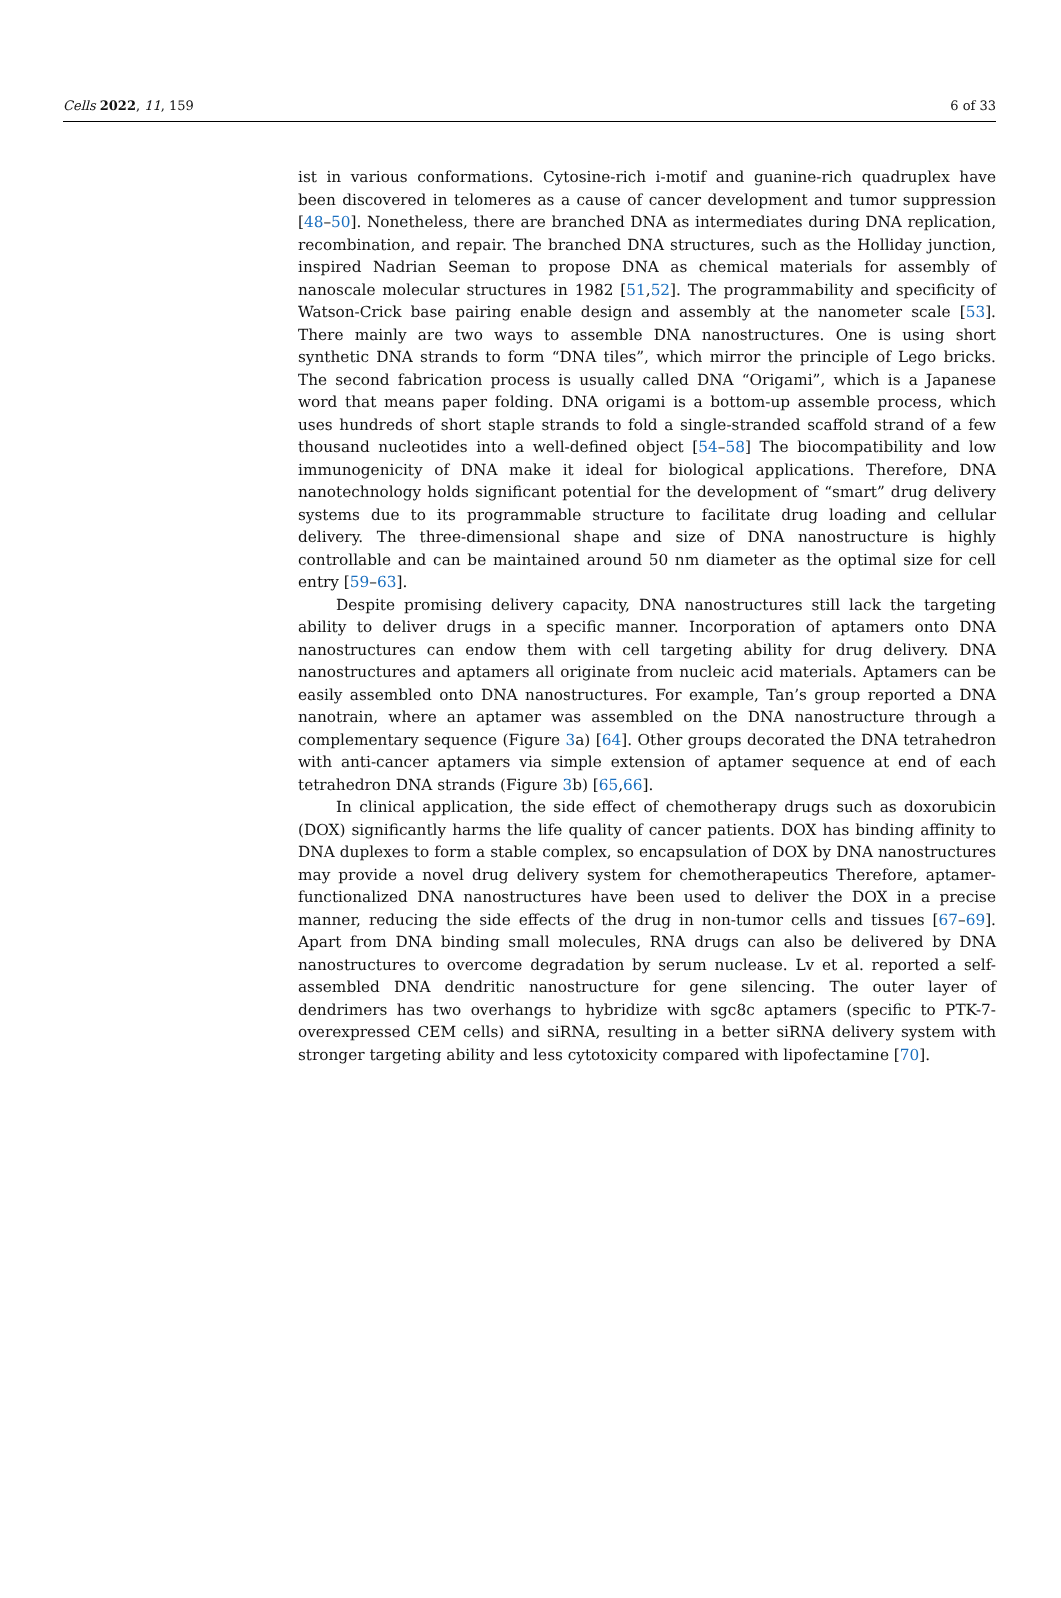Cells 2022, 11, 159 6 of 33
ist in various conformations. Cytosine-rich i-motif and guanine-rich quadruplex have been discovered in telomeres as a cause of cancer development and tumor suppression [48–50]. Nonetheless, there are branched DNA as intermediates during DNA replication, recombination, and repair. The branched DNA structures, such as the Holliday junction, inspired Nadrian Seeman to propose DNA as chemical materials for assembly of nanoscale molecular structures in 1982 [51,52]. The programmability and specificity of Watson-Crick base pairing enable design and assembly at the nanometer scale [53]. There mainly are two ways to assemble DNA nanostructures. One is using short synthetic DNA strands to form “DNA tiles”, which mirror the principle of Lego bricks. The second fabrication process is usually called DNA “Origami”, which is a Japanese word that means paper folding. DNA origami is a bottom-up assemble process, which uses hundreds of short staple strands to fold a single-stranded scaffold strand of a few thousand nucleotides into a well-defined object [54–58] The biocompatibility and low immunogenicity of DNA make it ideal for biological applications. Therefore, DNA nanotechnology holds significant potential for the development of “smart” drug delivery systems due to its programmable structure to facilitate drug loading and cellular delivery. The three-dimensional shape and size of DNA nanostructure is highly controllable and can be maintained around 50 nm diameter as the optimal size for cell entry [59–63].
Despite promising delivery capacity, DNA nanostructures still lack the targeting ability to deliver drugs in a specific manner. Incorporation of aptamers onto DNA nanostructures can endow them with cell targeting ability for drug delivery. DNA nanostructures and aptamers all originate from nucleic acid materials. Aptamers can be easily assembled onto DNA nanostructures. For example, Tan’s group reported a DNA nanotrain, where an aptamer was assembled on the DNA nanostructure through a complementary sequence (Figure 3a) [64]. Other groups decorated the DNA tetrahedron with anti-cancer aptamers via simple extension of aptamer sequence at end of each tetrahedron DNA strands (Figure 3b) [65,66].
In clinical application, the side effect of chemotherapy drugs such as doxorubicin (DOX) significantly harms the life quality of cancer patients. DOX has binding affinity to DNA duplexes to form a stable complex, so encapsulation of DOX by DNA nanostructures may provide a novel drug delivery system for chemotherapeutics Therefore, aptamer-functionalized DNA nanostructures have been used to deliver the DOX in a precise manner, reducing the side effects of the drug in non-tumor cells and tissues [67–69]. Apart from DNA binding small molecules, RNA drugs can also be delivered by DNA nanostructures to overcome degradation by serum nuclease. Lv et al. reported a self-assembled DNA dendritic nanostructure for gene silencing. The outer layer of dendrimers has two overhangs to hybridize with sgc8c aptamers (specific to PTK-7-overexpressed CEM cells) and siRNA, resulting in a better siRNA delivery system with stronger targeting ability and less cytotoxicity compared with lipofectamine [70].